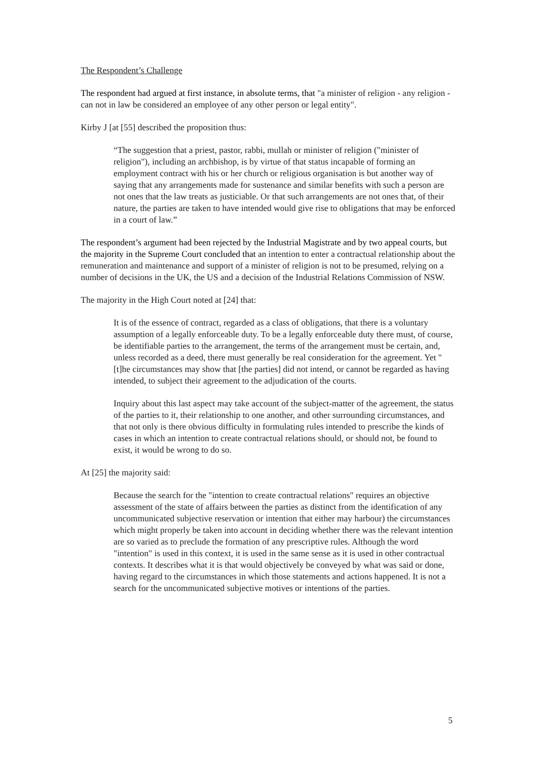The Respondent’s Challenge
The respondent had argued at first instance, in absolute terms, that "a minister of religion - any religion - can not in law be considered an employee of any other person or legal entity".
Kirby J [at [55] described the proposition thus:
“The suggestion that a priest, pastor, rabbi, mullah or minister of religion ("minister of religion"), including an archbishop, is by virtue of that status incapable of forming an employment contract with his or her church or religious organisation is but another way of saying that any arrangements made for sustenance and similar benefits with such a person are not ones that the law treats as justiciable. Or that such arrangements are not ones that, of their nature, the parties are taken to have intended would give rise to obligations that may be enforced in a court of law.”
The respondent’s argument had been rejected by the Industrial Magistrate and by two appeal courts, but the majority in the Supreme Court concluded that an intention to enter a contractual relationship about the remuneration and maintenance and support of a minister of religion is not to be presumed, relying on a number of decisions in the UK, the US and a decision of the Industrial Relations Commission of NSW.
The majority in the High Court noted at [24] that:
It is of the essence of contract, regarded as a class of obligations, that there is a voluntary assumption of a legally enforceable duty. To be a legally enforceable duty there must, of course, be identifiable parties to the arrangement, the terms of the arrangement must be certain, and, unless recorded as a deed, there must generally be real consideration for the agreement. Yet "[t]he circumstances may show that [the parties] did not intend, or cannot be regarded as having intended, to subject their agreement to the adjudication of the courts.
Inquiry about this last aspect may take account of the subject-matter of the agreement, the status of the parties to it, their relationship to one another, and other surrounding circumstances, and that not only is there obvious difficulty in formulating rules intended to prescribe the kinds of cases in which an intention to create contractual relations should, or should not, be found to exist, it would be wrong to do so.
At [25] the majority said:
Because the search for the "intention to create contractual relations" requires an objective assessment of the state of affairs between the parties as distinct from the identification of any uncommunicated subjective reservation or intention that either may harbour) the circumstances which might properly be taken into account in deciding whether there was the relevant intention are so varied as to preclude the formation of any prescriptive rules. Although the word "intention" is used in this context, it is used in the same sense as it is used in other contractual contexts. It describes what it is that would objectively be conveyed by what was said or done, having regard to the circumstances in which those statements and actions happened. It is not a search for the uncommunicated subjective motives or intentions of the parties.
5